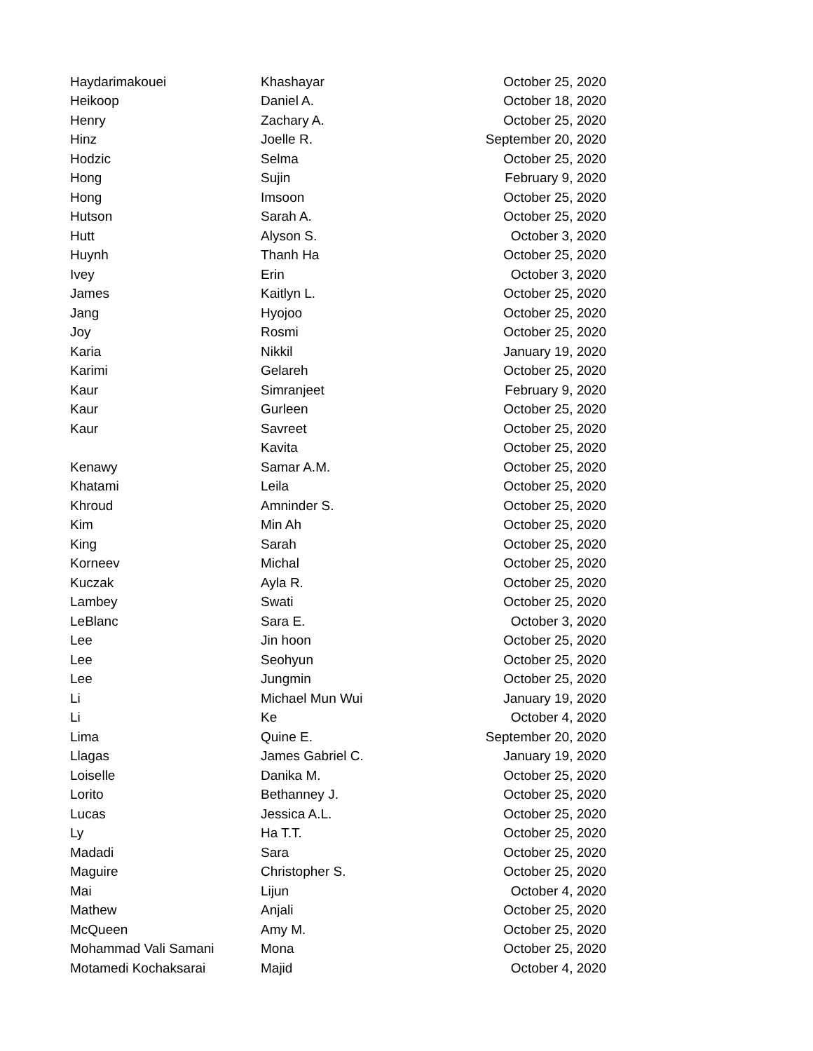| Haydarimakouei | Khashayar | October 25, 2020 |
| Heikoop | Daniel A. | October 18, 2020 |
| Henry | Zachary A. | October 25, 2020 |
| Hinz | Joelle R. | September 20, 2020 |
| Hodzic | Selma | October 25, 2020 |
| Hong | Sujin | February 9, 2020 |
| Hong | Imsoon | October 25, 2020 |
| Hutson | Sarah A. | October 25, 2020 |
| Hutt | Alyson S. | October 3, 2020 |
| Huynh | Thanh Ha | October 25, 2020 |
| Ivey | Erin | October 3, 2020 |
| James | Kaitlyn L. | October 25, 2020 |
| Jang | Hyojoo | October 25, 2020 |
| Joy | Rosmi | October 25, 2020 |
| Karia | Nikkil | January 19, 2020 |
| Karimi | Gelareh | October 25, 2020 |
| Kaur | Simranjeet | February 9, 2020 |
| Kaur | Gurleen | October 25, 2020 |
| Kaur | Savreet | October 25, 2020 |
| | Kavita | October 25, 2020 |
| Kenawy | Samar A.M. | October 25, 2020 |
| Khatami | Leila | October 25, 2020 |
| Khroud | Amninder S. | October 25, 2020 |
| Kim | Min Ah | October 25, 2020 |
| King | Sarah | October 25, 2020 |
| Korneev | Michal | October 25, 2020 |
| Kuczak | Ayla R. | October 25, 2020 |
| Lambey | Swati | October 25, 2020 |
| LeBlanc | Sara E. | October 3, 2020 |
| Lee | Jin hoon | October 25, 2020 |
| Lee | Seohyun | October 25, 2020 |
| Lee | Jungmin | October 25, 2020 |
| Li | Michael Mun Wui | January 19, 2020 |
| Li | Ke | October 4, 2020 |
| Lima | Quine E. | September 20, 2020 |
| Llagas | James Gabriel C. | January 19, 2020 |
| Loiselle | Danika M. | October 25, 2020 |
| Lorito | Bethanney J. | October 25, 2020 |
| Lucas | Jessica A.L. | October 25, 2020 |
| Ly | Ha T.T. | October 25, 2020 |
| Madadi | Sara | October 25, 2020 |
| Maguire | Christopher S. | October 25, 2020 |
| Mai | Lijun | October 4, 2020 |
| Mathew | Anjali | October 25, 2020 |
| McQueen | Amy M. | October 25, 2020 |
| Mohammad Vali Samani | Mona | October 25, 2020 |
| Motamedi Kochaksarai | Majid | October 4, 2020 |